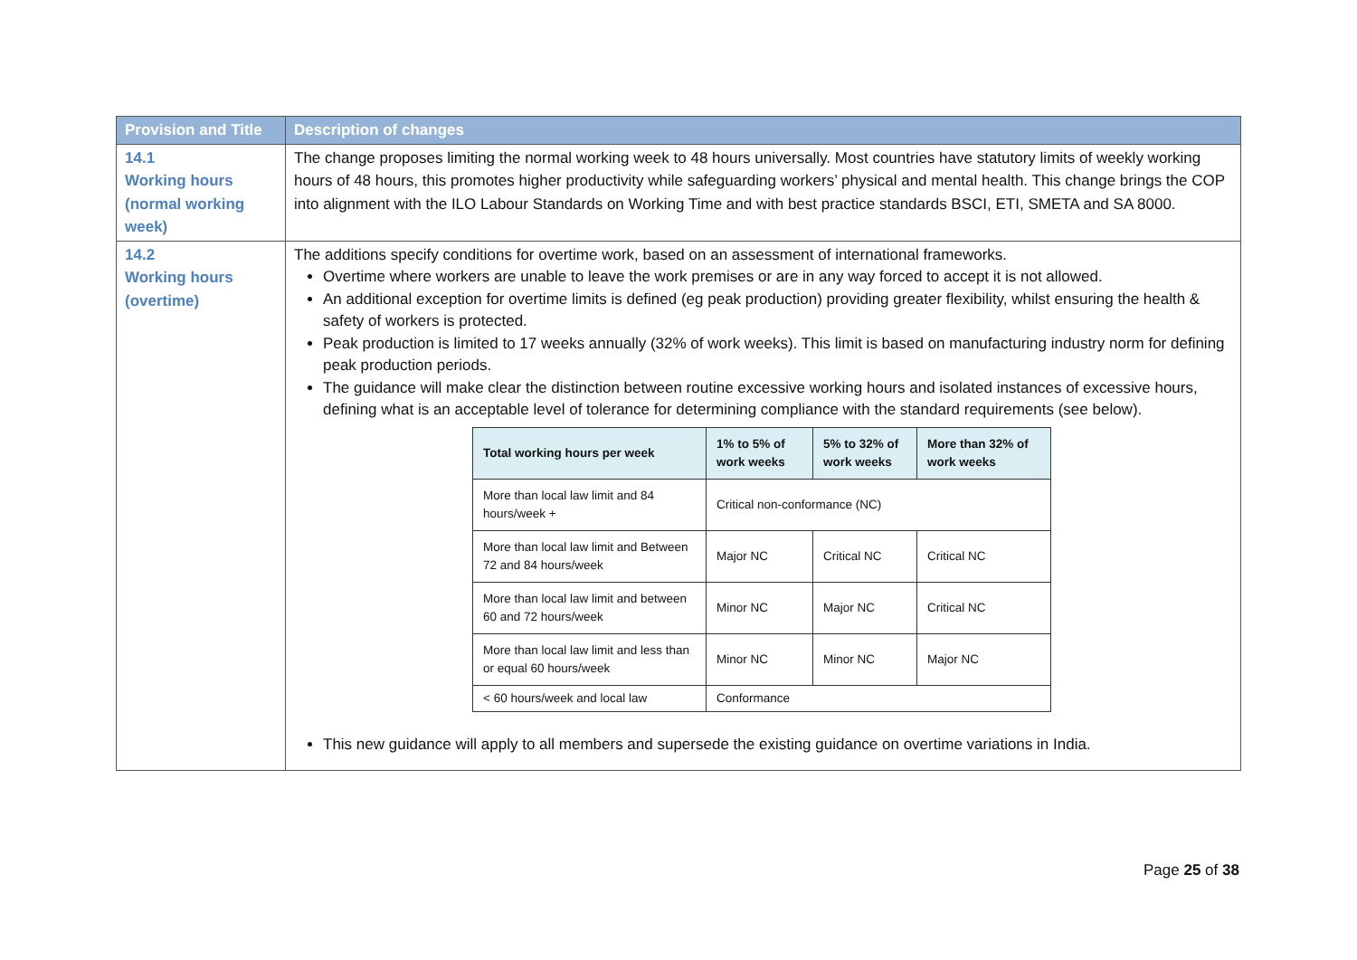| Provision and Title | Description of changes |
| --- | --- |
| 14.1 Working hours (normal working week) | The change proposes limiting the normal working week to 48 hours universally. Most countries have statutory limits of weekly working hours of 48 hours, this promotes higher productivity while safeguarding workers’ physical and mental health. This change brings the COP into alignment with the ILO Labour Standards on Working Time and with best practice standards BSCI, ETI, SMETA and SA 8000. |
| 14.2 Working hours (overtime) | The additions specify conditions for overtime work, based on an assessment of international frameworks. Overtime where workers are unable to leave the work premises or are in any way forced to accept it is not allowed. An additional exception for overtime limits is defined (eg peak production) providing greater flexibility, whilst ensuring the health & safety of workers is protected. Peak production is limited to 17 weeks annually (32% of work weeks). This limit is based on manufacturing industry norm for defining peak production periods. The guidance will make clear the distinction between routine excessive working hours and isolated instances of excessive hours, defining what is an acceptable level of tolerance for determining compliance with the standard requirements (see below). / Total working hours per week / 1% to 5% of work weeks / 5% to 32% of work weeks / More than 32% of work weeks / / --- / --- / --- / --- / / More than local law limit and 84 hours/week + / Critical non-conformance (NC) / / / / More than local law limit and Between 72 and 84 hours/week / Major NC / Critical NC / Critical NC / / More than local law limit and between 60 and 72 hours/week / Minor NC / Major NC / Critical NC / / More than local law limit and less than or equal 60 hours/week / Minor NC / Minor NC / Major NC / / < 60 hours/week and local law / Conformance / / / This new guidance will apply to all members and supersede the existing guidance on overtime variations in India. |
Page 25 of 38